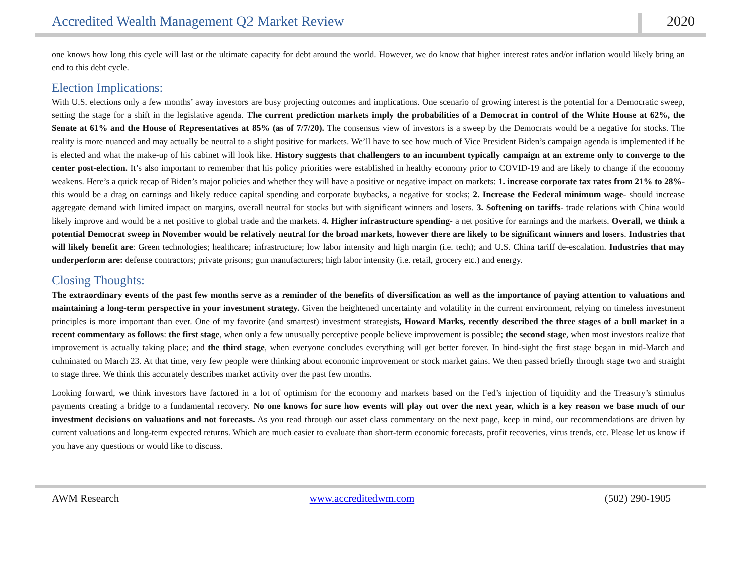Accredited Wealth Management Q2 Market Review 2020
one knows how long this cycle will last or the ultimate capacity for debt around the world. However, we do know that higher interest rates and/or inflation would likely bring an end to this debt cycle.
Election Implications:
With U.S. elections only a few months’ away investors are busy projecting outcomes and implications. One scenario of growing interest is the potential for a Democratic sweep, setting the stage for a shift in the legislative agenda. The current prediction markets imply the probabilities of a Democrat in control of the White House at 62%, the Senate at 61% and the House of Representatives at 85% (as of 7/7/20). The consensus view of investors is a sweep by the Democrats would be a negative for stocks. The reality is more nuanced and may actually be neutral to a slight positive for markets. We’ll have to see how much of Vice President Biden’s campaign agenda is implemented if he is elected and what the make-up of his cabinet will look like. History suggests that challengers to an incumbent typically campaign at an extreme only to converge to the center post-election. It’s also important to remember that his policy priorities were established in healthy economy prior to COVID-19 and are likely to change if the economy weakens. Here’s a quick recap of Biden’s major policies and whether they will have a positive or negative impact on markets: 1. increase corporate tax rates from 21% to 28%- this would be a drag on earnings and likely reduce capital spending and corporate buybacks, a negative for stocks; 2. Increase the Federal minimum wage- should increase aggregate demand with limited impact on margins, overall neutral for stocks but with significant winners and losers. 3. Softening on tariffs- trade relations with China would likely improve and would be a net positive to global trade and the markets. 4. Higher infrastructure spending- a net positive for earnings and the markets. Overall, we think a potential Democrat sweep in November would be relatively neutral for the broad markets, however there are likely to be significant winners and losers. Industries that will likely benefit are: Green technologies; healthcare; infrastructure; low labor intensity and high margin (i.e. tech); and U.S. China tariff de-escalation. Industries that may underperform are: defense contractors; private prisons; gun manufacturers; high labor intensity (i.e. retail, grocery etc.) and energy.
Closing Thoughts:
The extraordinary events of the past few months serve as a reminder of the benefits of diversification as well as the importance of paying attention to valuations and maintaining a long-term perspective in your investment strategy. Given the heightened uncertainty and volatility in the current environment, relying on timeless investment principles is more important than ever. One of my favorite (and smartest) investment strategists, Howard Marks, recently described the three stages of a bull market in a recent commentary as follows: the first stage, when only a few unusually perceptive people believe improvement is possible; the second stage, when most investors realize that improvement is actually taking place; and the third stage, when everyone concludes everything will get better forever. In hind-sight the first stage began in mid-March and culminated on March 23. At that time, very few people were thinking about economic improvement or stock market gains. We then passed briefly through stage two and straight to stage three. We think this accurately describes market activity over the past few months.
Looking forward, we think investors have factored in a lot of optimism for the economy and markets based on the Fed’s injection of liquidity and the Treasury’s stimulus payments creating a bridge to a fundamental recovery. No one knows for sure how events will play out over the next year, which is a key reason we base much of our investment decisions on valuations and not forecasts. As you read through our asset class commentary on the next page, keep in mind, our recommendations are driven by current valuations and long-term expected returns. Which are much easier to evaluate than short-term economic forecasts, profit recoveries, virus trends, etc. Please let us know if you have any questions or would like to discuss.
AWM Research www.accreditedwm.com (502) 290-1905